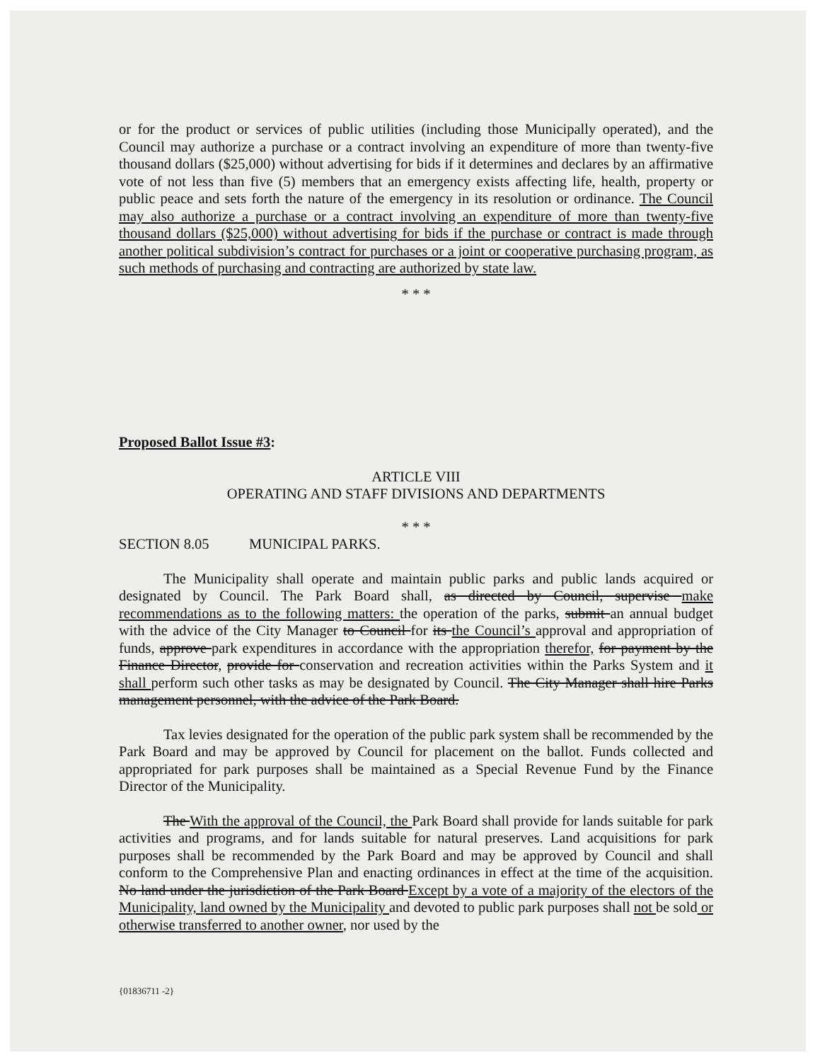or for the product or services of public utilities (including those Municipally operated), and the Council may authorize a purchase or a contract involving an expenditure of more than twenty-five thousand dollars ($25,000) without advertising for bids if it determines and declares by an affirmative vote of not less than five (5) members that an emergency exists affecting life, health, property or public peace and sets forth the nature of the emergency in its resolution or ordinance. The Council may also authorize a purchase or a contract involving an expenditure of more than twenty-five thousand dollars ($25,000) without advertising for bids if the purchase or contract is made through another political subdivision’s contract for purchases or a joint or cooperative purchasing program, as such methods of purchasing and contracting are authorized by state law.
* * *
Proposed Ballot Issue #3:
ARTICLE VIII
OPERATING AND STAFF DIVISIONS AND DEPARTMENTS
* * *
SECTION 8.05 MUNICIPAL PARKS.
The Municipality shall operate and maintain public parks and public lands acquired or designated by Council. The Park Board shall, as directed by Council, supervise make recommendations as to the following matters: the operation of the parks, submit an annual budget with the advice of the City Manager to Council for its the Council’s approval and appropriation of funds, approve park expenditures in accordance with the appropriation therefor, for payment by the Finance Director, provide for conservation and recreation activities within the Parks System and it shall perform such other tasks as may be designated by Council. The City Manager shall hire Parks management personnel, with the advice of the Park Board.
Tax levies designated for the operation of the public park system shall be recommended by the Park Board and may be approved by Council for placement on the ballot. Funds collected and appropriated for park purposes shall be maintained as a Special Revenue Fund by the Finance Director of the Municipality.
The With the approval of the Council, the Park Board shall provide for lands suitable for park activities and programs, and for lands suitable for natural preserves. Land acquisitions for park purposes shall be recommended by the Park Board and may be approved by Council and shall conform to the Comprehensive Plan and enacting ordinances in effect at the time of the acquisition. No land under the jurisdiction of the Park Board Except by a vote of a majority of the electors of the Municipality, land owned by the Municipality and devoted to public park purposes shall not be sold or otherwise transferred to another owner, nor used by the
{01836711 -2}